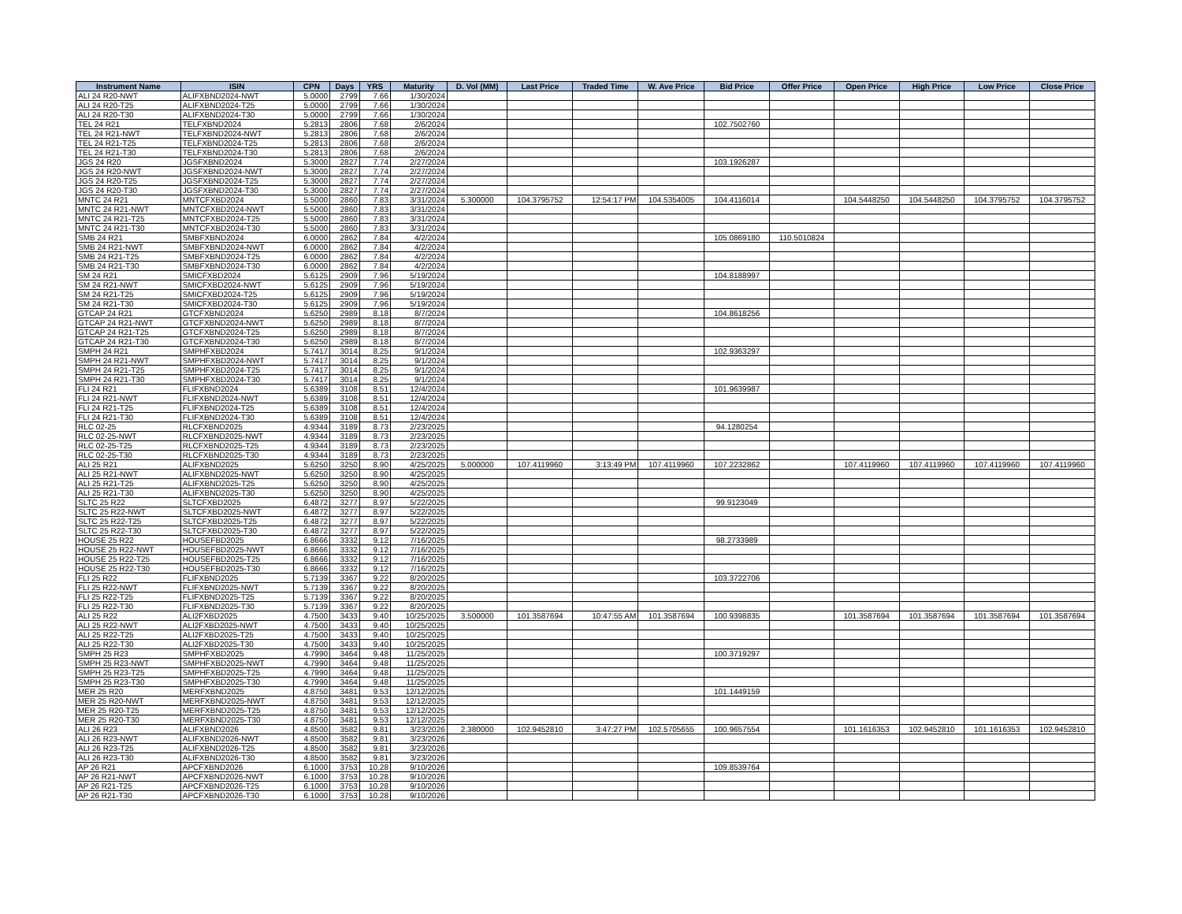| Instrument Name | ISIN | CPN | Days | YRS | Maturity | D. Vol (MM) | Last Price | Traded Time | W. Ave Price | Bid Price | Offer Price | Open Price | High Price | Low Price | Close Price |
| --- | --- | --- | --- | --- | --- | --- | --- | --- | --- | --- | --- | --- | --- | --- | --- |
| ALI 24 R20-NWT | ALIFXBND2024-NWT | 5.0000 | 2799 | 7.66 | 1/30/2024 | | | | | | | | | | |
| ALI 24 R20-T25 | ALIFXBND2024-T25 | 5.0000 | 2799 | 7.66 | 1/30/2024 | | | | | | | | | | |
| ALI 24 R20-T30 | ALIFXBND2024-T30 | 5.0000 | 2799 | 7.66 | 1/30/2024 | | | | | | | | | | |
| TEL 24 R21 | TELFXBND2024 | 5.2813 | 2806 | 7.68 | 2/6/2024 | | | | | 102.7502760 | | | | | |
| TEL 24 R21-NWT | TELFXBND2024-NWT | 5.2813 | 2806 | 7.68 | 2/6/2024 | | | | | | | | | | |
| TEL 24 R21-T25 | TELFXBND2024-T25 | 5.2813 | 2806 | 7.68 | 2/6/2024 | | | | | | | | | | |
| TEL 24 R21-T30 | TELFXBND2024-T30 | 5.2813 | 2806 | 7.68 | 2/6/2024 | | | | | | | | | | |
| JGS 24 R20 | JGSFXBND2024 | 5.3000 | 2827 | 7.74 | 2/27/2024 | | | | | 103.1926287 | | | | | |
| JGS 24 R20-NWT | JGSFXBND2024-NWT | 5.3000 | 2827 | 7.74 | 2/27/2024 | | | | | | | | | | |
| JGS 24 R20-T25 | JGSFXBND2024-T25 | 5.3000 | 2827 | 7.74 | 2/27/2024 | | | | | | | | | | |
| JGS 24 R20-T30 | JGSFXBND2024-T30 | 5.3000 | 2827 | 7.74 | 2/27/2024 | | | | | | | | | | |
| MNTC 24 R21 | MNTCFXBD2024 | 5.5000 | 2860 | 7.83 | 3/31/2024 | 5.300000 | 104.3795752 | 12:54:17 PM | 104.5354005 | 104.4116014 | | 104.5448250 | 104.5448250 | 104.3795752 | 104.3795752 |
| MNTC 24 R21-NWT | MNTCFXBD2024-NWT | 5.5000 | 2860 | 7.83 | 3/31/2024 | | | | | | | | | | |
| MNTC 24 R21-T25 | MNTCFXBD2024-T25 | 5.5000 | 2860 | 7.83 | 3/31/2024 | | | | | | | | | | |
| MNTC 24 R21-T30 | MNTCFXBD2024-T30 | 5.5000 | 2860 | 7.83 | 3/31/2024 | | | | | | | | | | |
| SMB 24 R21 | SMBFXBND2024 | 6.0000 | 2862 | 7.84 | 4/2/2024 | | | | | 105.0869180 | 110.5010824 | | | | |
| SMB 24 R21-NWT | SMBFXBND2024-NWT | 6.0000 | 2862 | 7.84 | 4/2/2024 | | | | | | | | | | |
| SMB 24 R21-T25 | SMBFXBND2024-T25 | 6.0000 | 2862 | 7.84 | 4/2/2024 | | | | | | | | | | |
| SMB 24 R21-T30 | SMBFXBND2024-T30 | 6.0000 | 2862 | 7.84 | 4/2/2024 | | | | | | | | | | |
| SM 24 R21 | SMICFXBD2024 | 5.6125 | 2909 | 7.96 | 5/19/2024 | | | | | 104.8188997 | | | | | |
| SM 24 R21-NWT | SMICFXBD2024-NWT | 5.6125 | 2909 | 7.96 | 5/19/2024 | | | | | | | | | | |
| SM 24 R21-T25 | SMICFXBD2024-T25 | 5.6125 | 2909 | 7.96 | 5/19/2024 | | | | | | | | | | |
| SM 24 R21-T30 | SMICFXBD2024-T30 | 5.6125 | 2909 | 7.96 | 5/19/2024 | | | | | | | | | | |
| GTCAP 24 R21 | GTCFXBND2024 | 5.6250 | 2989 | 8.18 | 8/7/2024 | | | | | 104.8618256 | | | | | |
| GTCAP 24 R21-NWT | GTCFXBND2024-NWT | 5.6250 | 2989 | 8.18 | 8/7/2024 | | | | | | | | | | |
| GTCAP 24 R21-T25 | GTCFXBND2024-T25 | 5.6250 | 2989 | 8.18 | 8/7/2024 | | | | | | | | | | |
| GTCAP 24 R21-T30 | GTCFXBND2024-T30 | 5.6250 | 2989 | 8.18 | 8/7/2024 | | | | | | | | | | |
| SMPH 24 R21 | SMPHFXBD2024 | 5.7417 | 3014 | 8.25 | 9/1/2024 | | | | | 102.9363297 | | | | | |
| SMPH 24 R21-NWT | SMPHFXBD2024-NWT | 5.7417 | 3014 | 8.25 | 9/1/2024 | | | | | | | | | | |
| SMPH 24 R21-T25 | SMPHFXBD2024-T25 | 5.7417 | 3014 | 8.25 | 9/1/2024 | | | | | | | | | | |
| SMPH 24 R21-T30 | SMPHFXBD2024-T30 | 5.7417 | 3014 | 8.25 | 9/1/2024 | | | | | | | | | | |
| FLI 24 R21 | FLIFXBND2024 | 5.6389 | 3108 | 8.51 | 12/4/2024 | | | | | 101.9639987 | | | | | |
| FLI 24 R21-NWT | FLIFXBND2024-NWT | 5.6389 | 3108 | 8.51 | 12/4/2024 | | | | | | | | | | |
| FLI 24 R21-T25 | FLIFXBND2024-T25 | 5.6389 | 3108 | 8.51 | 12/4/2024 | | | | | | | | | | |
| FLI 24 R21-T30 | FLIFXBND2024-T30 | 5.6389 | 3108 | 8.51 | 12/4/2024 | | | | | | | | | | |
| RLC 02-25 | RLCFXBND2025 | 4.9344 | 3189 | 8.73 | 2/23/2025 | | | | | 94.1280254 | | | | | |
| RLC 02-25-NWT | RLCFXBND2025-NWT | 4.9344 | 3189 | 8.73 | 2/23/2025 | | | | | | | | | | |
| RLC 02-25-T25 | RLCFXBND2025-T25 | 4.9344 | 3189 | 8.73 | 2/23/2025 | | | | | | | | | | |
| RLC 02-25-T30 | RLCFXBND2025-T30 | 4.9344 | 3189 | 8.73 | 2/23/2025 | | | | | | | | | | |
| ALI 25 R21 | ALIFXBND2025 | 5.6250 | 3250 | 8.90 | 4/25/2025 | 5.000000 | 107.4119960 | 3:13:49 PM | 107.4119960 | 107.2232862 | | 107.4119960 | 107.4119960 | 107.4119960 | 107.4119960 |
| ALI 25 R21-NWT | ALIFXBND2025-NWT | 5.6250 | 3250 | 8.90 | 4/25/2025 | | | | | | | | | | |
| ALI 25 R21-T25 | ALIFXBND2025-T25 | 5.6250 | 3250 | 8.90 | 4/25/2025 | | | | | | | | | | |
| ALI 25 R21-T30 | ALIFXBND2025-T30 | 5.6250 | 3250 | 8.90 | 4/25/2025 | | | | | | | | | | |
| SLTC 25 R22 | SLTCFXBD2025 | 6.4872 | 3277 | 8.97 | 5/22/2025 | | | | | 99.9123049 | | | | | |
| SLTC 25 R22-NWT | SLTCFXBD2025-NWT | 6.4872 | 3277 | 8.97 | 5/22/2025 | | | | | | | | | | |
| SLTC 25 R22-T25 | SLTCFXBD2025-T25 | 6.4872 | 3277 | 8.97 | 5/22/2025 | | | | | | | | | | |
| SLTC 25 R22-T30 | SLTCFXBD2025-T30 | 6.4872 | 3277 | 8.97 | 5/22/2025 | | | | | | | | | | |
| HOUSE 25 R22 | HOUSEFBD2025 | 6.8666 | 3332 | 9.12 | 7/16/2025 | | | | | 98.2733989 | | | | | |
| HOUSE 25 R22-NWT | HOUSEFBD2025-NWT | 6.8666 | 3332 | 9.12 | 7/16/2025 | | | | | | | | | | |
| HOUSE 25 R22-T25 | HOUSEFBD2025-T25 | 6.8666 | 3332 | 9.12 | 7/16/2025 | | | | | | | | | | |
| HOUSE 25 R22-T30 | HOUSEFBD2025-T30 | 6.8666 | 3332 | 9.12 | 7/16/2025 | | | | | | | | | | |
| FLI 25 R22 | FLIFXBND2025 | 5.7139 | 3367 | 9.22 | 8/20/2025 | | | | | 103.3722706 | | | | | |
| FLI 25 R22-NWT | FLIFXBND2025-NWT | 5.7139 | 3367 | 9.22 | 8/20/2025 | | | | | | | | | | |
| FLI 25 R22-T25 | FLIFXBND2025-T25 | 5.7139 | 3367 | 9.22 | 8/20/2025 | | | | | | | | | | |
| FLI 25 R22-T30 | FLIFXBND2025-T30 | 5.7139 | 3367 | 9.22 | 8/20/2025 | | | | | | | | | | |
| ALI 25 R22 | ALI2FXBD2025 | 4.7500 | 3433 | 9.40 | 10/25/2025 | 3.500000 | 101.3587694 | 10:47:55 AM | 101.3587694 | 100.9398835 | | 101.3587694 | 101.3587694 | 101.3587694 | 101.3587694 |
| ALI 25 R22-NWT | ALI2FXBD2025-NWT | 4.7500 | 3433 | 9.40 | 10/25/2025 | | | | | | | | | | |
| ALI 25 R22-T25 | ALI2FXBD2025-T25 | 4.7500 | 3433 | 9.40 | 10/25/2025 | | | | | | | | | | |
| ALI 25 R22-T30 | ALI2FXBD2025-T30 | 4.7500 | 3433 | 9.40 | 10/25/2025 | | | | | | | | | | |
| SMPH 25 R23 | SMPHFXBD2025 | 4.7990 | 3464 | 9.48 | 11/25/2025 | | | | | 100.3719297 | | | | | |
| SMPH 25 R23-NWT | SMPHFXBD2025-NWT | 4.7990 | 3464 | 9.48 | 11/25/2025 | | | | | | | | | | |
| SMPH 25 R23-T25 | SMPHFXBD2025-T25 | 4.7990 | 3464 | 9.48 | 11/25/2025 | | | | | | | | | | |
| SMPH 25 R23-T30 | SMPHFXBD2025-T30 | 4.7990 | 3464 | 9.48 | 11/25/2025 | | | | | | | | | | |
| MER 25 R20 | MERFXBND2025 | 4.8750 | 3481 | 9.53 | 12/12/2025 | | | | | 101.1449159 | | | | | |
| MER 25 R20-NWT | MERFXBND2025-NWT | 4.8750 | 3481 | 9.53 | 12/12/2025 | | | | | | | | | | |
| MER 25 R20-T25 | MERFXBND2025-T25 | 4.8750 | 3481 | 9.53 | 12/12/2025 | | | | | | | | | | |
| MER 25 R20-T30 | MERFXBND2025-T30 | 4.8750 | 3481 | 9.53 | 12/12/2025 | | | | | | | | | | |
| ALI 26 R23 | ALIFXBND2026 | 4.8500 | 3582 | 9.81 | 3/23/2026 | 2.380000 | 102.9452810 | 3:47:27 PM | 102.5705655 | 100.9657554 | | 101.1616353 | 102.9452810 | 101.1616353 | 102.9452810 |
| ALI 26 R23-NWT | ALIFXBND2026-NWT | 4.8500 | 3582 | 9.81 | 3/23/2026 | | | | | | | | | | |
| ALI 26 R23-T25 | ALIFXBND2026-T25 | 4.8500 | 3582 | 9.81 | 3/23/2026 | | | | | | | | | | |
| ALI 26 R23-T30 | ALIFXBND2026-T30 | 4.8500 | 3582 | 9.81 | 3/23/2026 | | | | | | | | | | |
| AP 26 R21 | APCFXBND2026 | 6.1000 | 3753 | 10.28 | 9/10/2026 | | | | | 109.8539764 | | | | | |
| AP 26 R21-NWT | APCFXBND2026-NWT | 6.1000 | 3753 | 10.28 | 9/10/2026 | | | | | | | | | | |
| AP 26 R21-T25 | APCFXBND2026-T25 | 6.1000 | 3753 | 10.28 | 9/10/2026 | | | | | | | | | | |
| AP 26 R21-T30 | APCFXBND2026-T30 | 6.1000 | 3753 | 10.28 | 9/10/2026 | | | | | | | | | | |